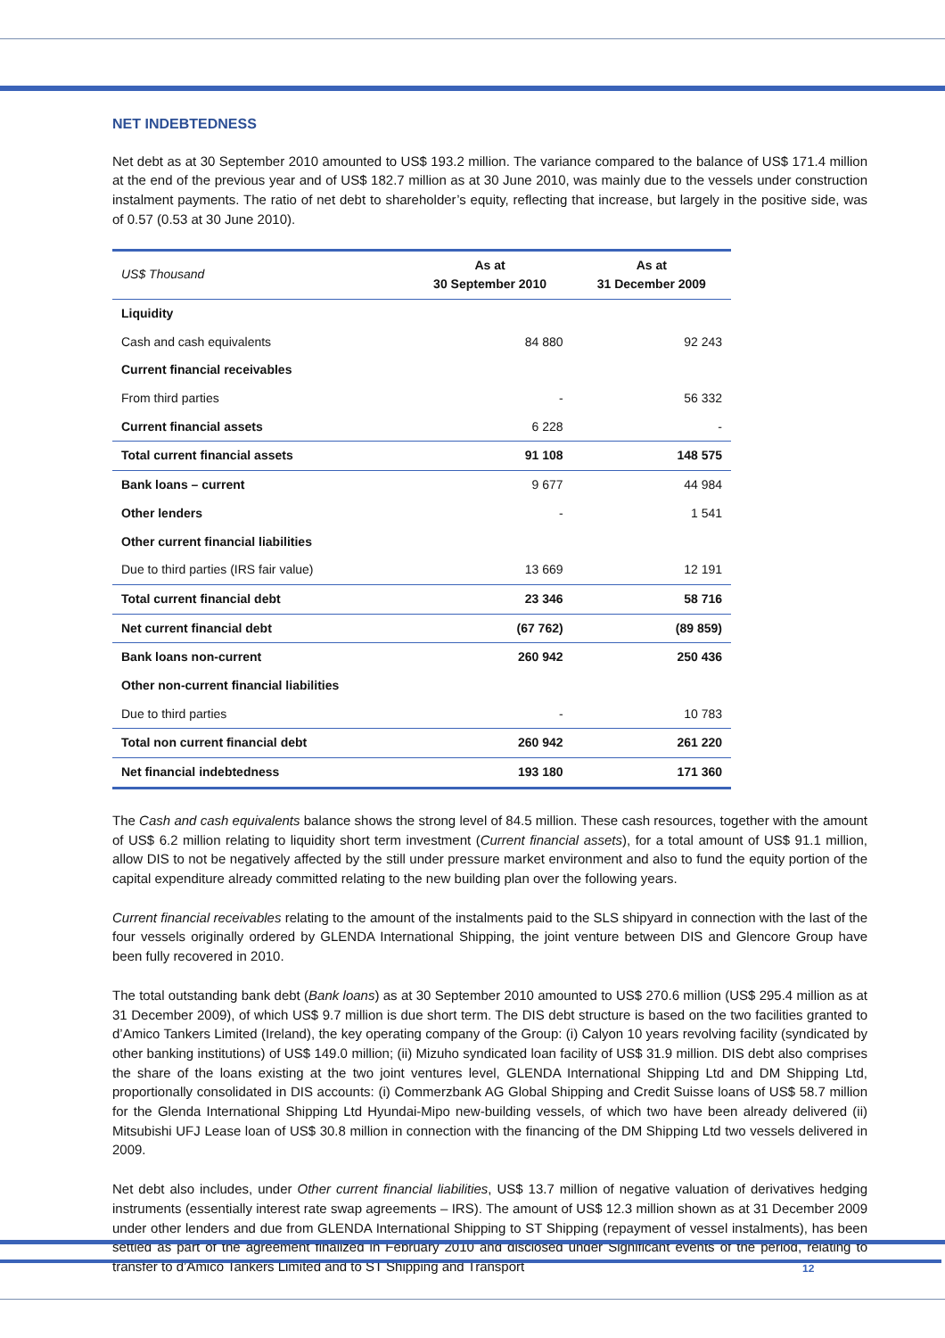NET INDEBTEDNESS
Net debt as at 30 September 2010 amounted to US$ 193.2 million. The variance compared to the balance of US$ 171.4 million at the end of the previous year and of US$ 182.7 million as at 30 June 2010, was mainly due to the vessels under construction instalment payments. The ratio of net debt to shareholder’s equity, reflecting that increase, but largely in the positive side, was of 0.57 (0.53 at 30 June 2010).
| US$ Thousand | As at 30 September 2010 | As at 31 December 2009 |
| --- | --- | --- |
| Liquidity | | |
| Cash and cash equivalents | 84 880 | 92 243 |
| Current financial receivables | | |
| From third parties | - | 56 332 |
| Current financial assets | 6 228 | - |
| Total current financial assets | 91 108 | 148 575 |
| Bank loans – current | 9 677 | 44 984 |
| Other lenders | - | 1 541 |
| Other current financial liabilities | | |
| Due to third parties (IRS fair value) | 13 669 | 12 191 |
| Total current financial debt | 23 346 | 58 716 |
| Net current financial debt | (67 762) | (89 859) |
| Bank loans non-current | 260 942 | 250 436 |
| Other non-current financial liabilities | | |
| Due to third parties | - | 10 783 |
| Total non current financial debt | 260 942 | 261 220 |
| Net financial indebtedness | 193 180 | 171 360 |
The Cash and cash equivalents balance shows the strong level of 84.5 million. These cash resources, together with the amount of US$ 6.2 million relating to liquidity short term investment (Current financial assets), for a total amount of US$ 91.1 million, allow DIS to not be negatively affected by the still under pressure market environment and also to fund the equity portion of the capital expenditure already committed relating to the new building plan over the following years.
Current financial receivables relating to the amount of the instalments paid to the SLS shipyard in connection with the last of the four vessels originally ordered by GLENDA International Shipping, the joint venture between DIS and Glencore Group have been fully recovered in 2010.
The total outstanding bank debt (Bank loans) as at 30 September 2010 amounted to US$ 270.6 million (US$ 295.4 million as at 31 December 2009), of which US$ 9.7 million is due short term. The DIS debt structure is based on the two facilities granted to d’Amico Tankers Limited (Ireland), the key operating company of the Group: (i) Calyon 10 years revolving facility (syndicated by other banking institutions) of US$ 149.0 million; (ii) Mizuho syndicated loan facility of US$ 31.9 million. DIS debt also comprises the share of the loans existing at the two joint ventures level, GLENDA International Shipping Ltd and DM Shipping Ltd, proportionally consolidated in DIS accounts: (i) Commerzbank AG Global Shipping and Credit Suisse loans of US$ 58.7 million for the Glenda International Shipping Ltd Hyundai-Mipo new-building vessels, of which two have been already delivered (ii) Mitsubishi UFJ Lease loan of US$ 30.8 million in connection with the financing of the DM Shipping Ltd two vessels delivered in 2009.
Net debt also includes, under Other current financial liabilities, US$ 13.7 million of negative valuation of derivatives hedging instruments (essentially interest rate swap agreements – IRS). The amount of US$ 12.3 million shown as at 31 December 2009 under other lenders and due from GLENDA International Shipping to ST Shipping (repayment of vessel instalments), has been settled as part of the agreement finalized in February 2010 and disclosed under Significant events of the period, relating to transfer to d’Amico Tankers Limited and to ST Shipping and Transport
12